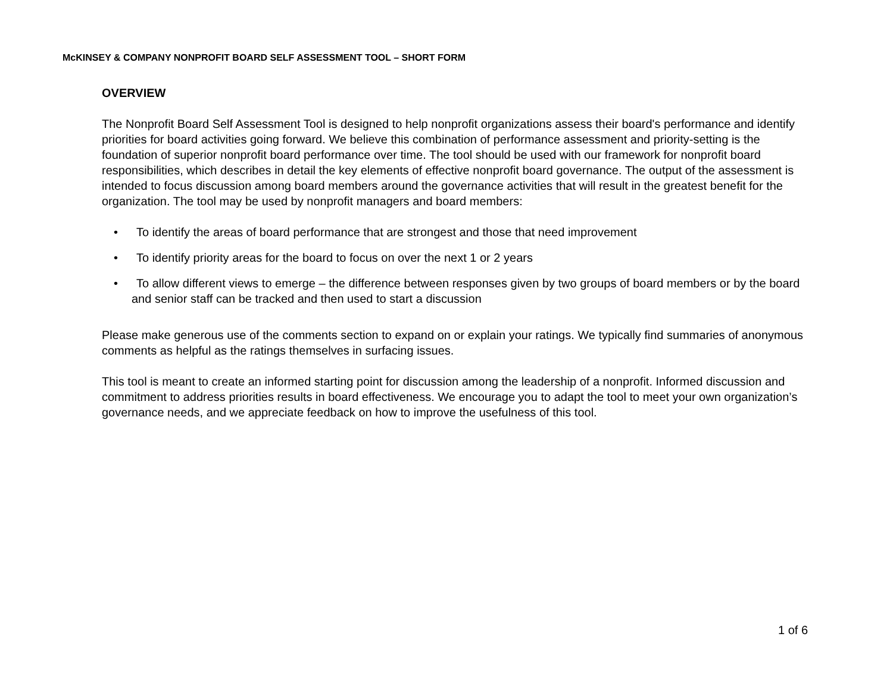McKINSEY & COMPANY NONPROFIT BOARD SELF ASSESSMENT TOOL – SHORT FORM
OVERVIEW
The Nonprofit Board Self Assessment Tool is designed to help nonprofit organizations assess their board's performance and identify priorities for board activities going forward. We believe this combination of performance assessment and priority-setting is the foundation of superior nonprofit board performance over time. The tool should be used with our framework for nonprofit board responsibilities, which describes in detail the key elements of effective nonprofit board governance. The output of the assessment is intended to focus discussion among board members around the governance activities that will result in the greatest benefit for the organization. The tool may be used by nonprofit managers and board members:
• To identify the areas of board performance that are strongest and those that need improvement
• To identify priority areas for the board to focus on over the next 1 or 2 years
• To allow different views to emerge – the difference between responses given by two groups of board members or by the board and senior staff can be tracked and then used to start a discussion
Please make generous use of the comments section to expand on or explain your ratings. We typically find summaries of anonymous comments as helpful as the ratings themselves in surfacing issues.
This tool is meant to create an informed starting point for discussion among the leadership of a nonprofit. Informed discussion and commitment to address priorities results in board effectiveness. We encourage you to adapt the tool to meet your own organization’s governance needs, and we appreciate feedback on how to improve the usefulness of this tool.
1 of 6